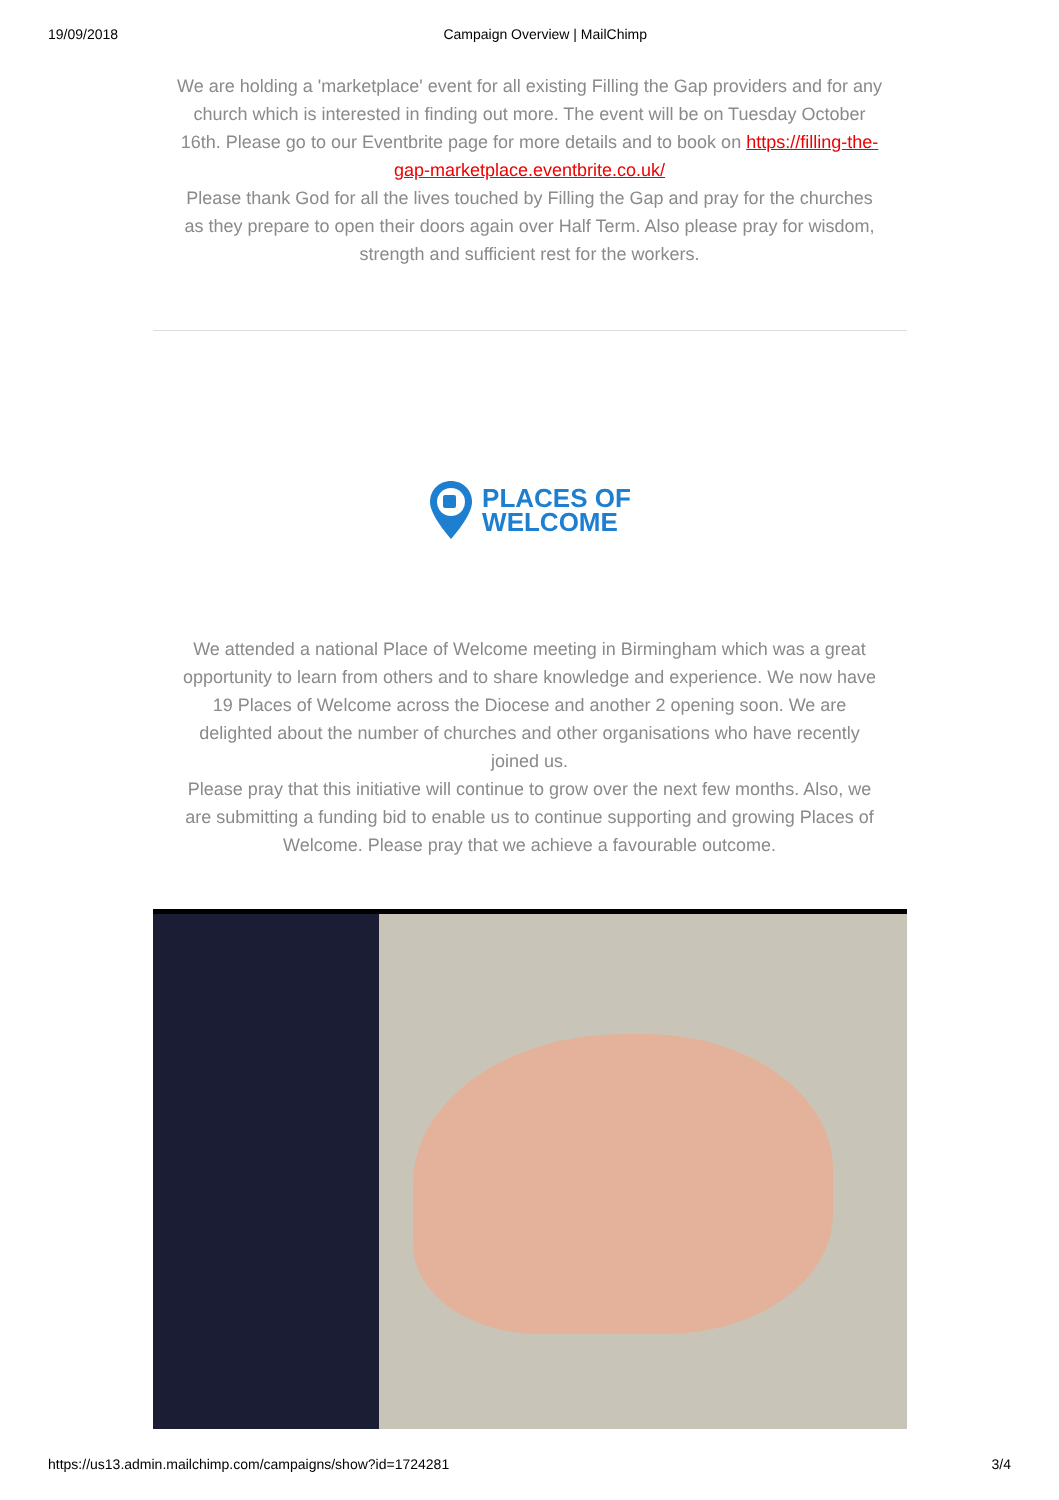19/09/2018 Campaign Overview | MailChimp
We are holding a 'marketplace' event for all existing Filling the Gap providers and for any church which is interested in finding out more. The event will be on Tuesday October 16th. Please go to our Eventbrite page for more details and to book on https://filling-the-gap-marketplace.eventbrite.co.uk/
Please thank God for all the lives touched by Filling the Gap and pray for the churches as they prepare to open their doors again over Half Term. Also please pray for wisdom, strength and sufficient rest for the workers.
PLACES OF
WELCOME
We attended a national Place of Welcome meeting in Birmingham which was a great opportunity to learn from others and to share knowledge and experience. We now have 19 Places of Welcome across the Diocese and another 2 opening soon. We are delighted about the number of churches and other organisations who have recently joined us.
Please pray that this initiative will continue to grow over the next few months. Also, we are submitting a funding bid to enable us to continue supporting and growing Places of Welcome. Please pray that we achieve a favourable outcome.
https://us13.admin.mailchimp.com/campaigns/show?id=1724281 3/4